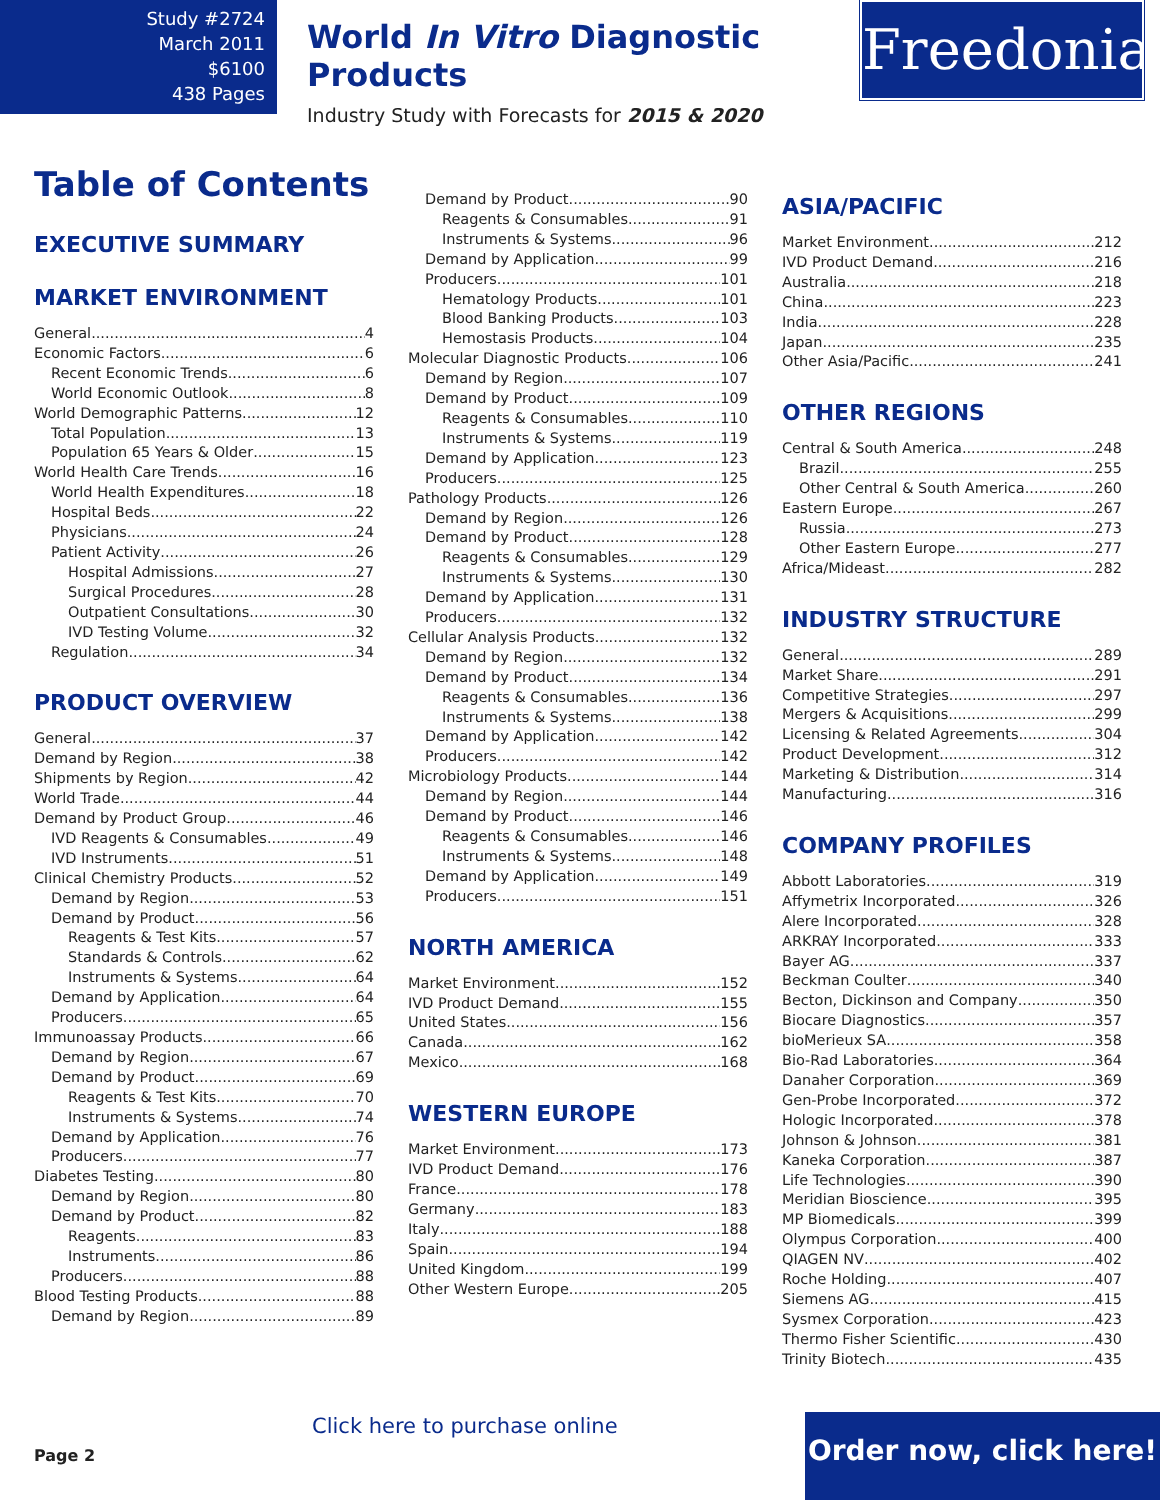Study #2724
March 2011
$6100
438 Pages
World In Vitro Diagnostic Products
Industry Study with Forecasts for 2015 & 2020
Freedonia
Table of Contents
EXECUTIVE SUMMARY
MARKET ENVIRONMENT
General 4
Economic Factors 6
Recent Economic Trends 6
World Economic Outlook 8
World Demographic Patterns 12
Total Population 13
Population 65 Years & Older 15
World Health Care Trends 16
World Health Expenditures 18
Hospital Beds 22
Physicians 24
Patient Activity 26
Hospital Admissions 27
Surgical Procedures 28
Outpatient Consultations 30
IVD Testing Volume 32
Regulation 34
PRODUCT OVERVIEW
General 37
Demand by Region 38
Shipments by Region 42
World Trade 44
Demand by Product Group 46
IVD Reagents & Consumables 49
IVD Instruments 51
Clinical Chemistry Products 52
Demand by Region 53
Demand by Product 56
Reagents & Test Kits 57
Standards & Controls 62
Instruments & Systems 64
Demand by Application 64
Producers 65
Immunoassay Products 66
Demand by Region 67
Demand by Product 69
Reagents & Test Kits 70
Instruments & Systems 74
Demand by Application 76
Producers 77
Diabetes Testing 80
Demand by Region 80
Demand by Product 82
Reagents 83
Instruments 86
Producers 88
Blood Testing Products 88
Demand by Region 89
Demand by Product 90
Reagents & Consumables 91
Instruments & Systems 96
Demand by Application 99
Producers 101
Hematology Products 101
Blood Banking Products 103
Hemostasis Products 104
Molecular Diagnostic Products 106
Demand by Region 107
Demand by Product 109
Reagents & Consumables 110
Instruments & Systems 119
Demand by Application 123
Producers 125
Pathology Products 126
Demand by Region 126
Demand by Product 128
Reagents & Consumables 129
Instruments & Systems 130
Demand by Application 131
Producers 132
Cellular Analysis Products 132
Demand by Region 132
Demand by Product 134
Reagents & Consumables 136
Instruments & Systems 138
Demand by Application 142
Producers 142
Microbiology Products 144
Demand by Region 144
Demand by Product 146
Reagents & Consumables 146
Instruments & Systems 148
Demand by Application 149
Producers 151
NORTH AMERICA
Market Environment 152
IVD Product Demand 155
United States 156
Canada 162
Mexico 168
WESTERN EUROPE
Market Environment 173
IVD Product Demand 176
France 178
Germany 183
Italy 188
Spain 194
United Kingdom 199
Other Western Europe 205
ASIA/PACIFIC
Market Environment 212
IVD Product Demand 216
Australia 218
China 223
India 228
Japan 235
Other Asia/Pacific 241
OTHER REGIONS
Central & South America 248
Brazil 255
Other Central & South America 260
Eastern Europe 267
Russia 273
Other Eastern Europe 277
Africa/Mideast 282
INDUSTRY STRUCTURE
General 289
Market Share 291
Competitive Strategies 297
Mergers & Acquisitions 299
Licensing & Related Agreements 304
Product Development 312
Marketing & Distribution 314
Manufacturing 316
COMPANY PROFILES
Abbott Laboratories 319
Affymetrix Incorporated 326
Alere Incorporated 328
ARKRAY Incorporated 333
Bayer AG 337
Beckman Coulter 340
Becton, Dickinson and Company 350
Biocare Diagnostics 357
bioMerieux SA 358
Bio-Rad Laboratories 364
Danaher Corporation 369
Gen-Probe Incorporated 372
Hologic Incorporated 378
Johnson & Johnson 381
Kaneka Corporation 387
Life Technologies 390
Meridian Bioscience 395
MP Biomedicals 399
Olympus Corporation 400
QIAGEN NV 402
Roche Holding 407
Siemens AG 415
Sysmex Corporation 423
Thermo Fisher Scientific 430
Trinity Biotech 435
Page 2
Click here to purchase online
Order now, click here!